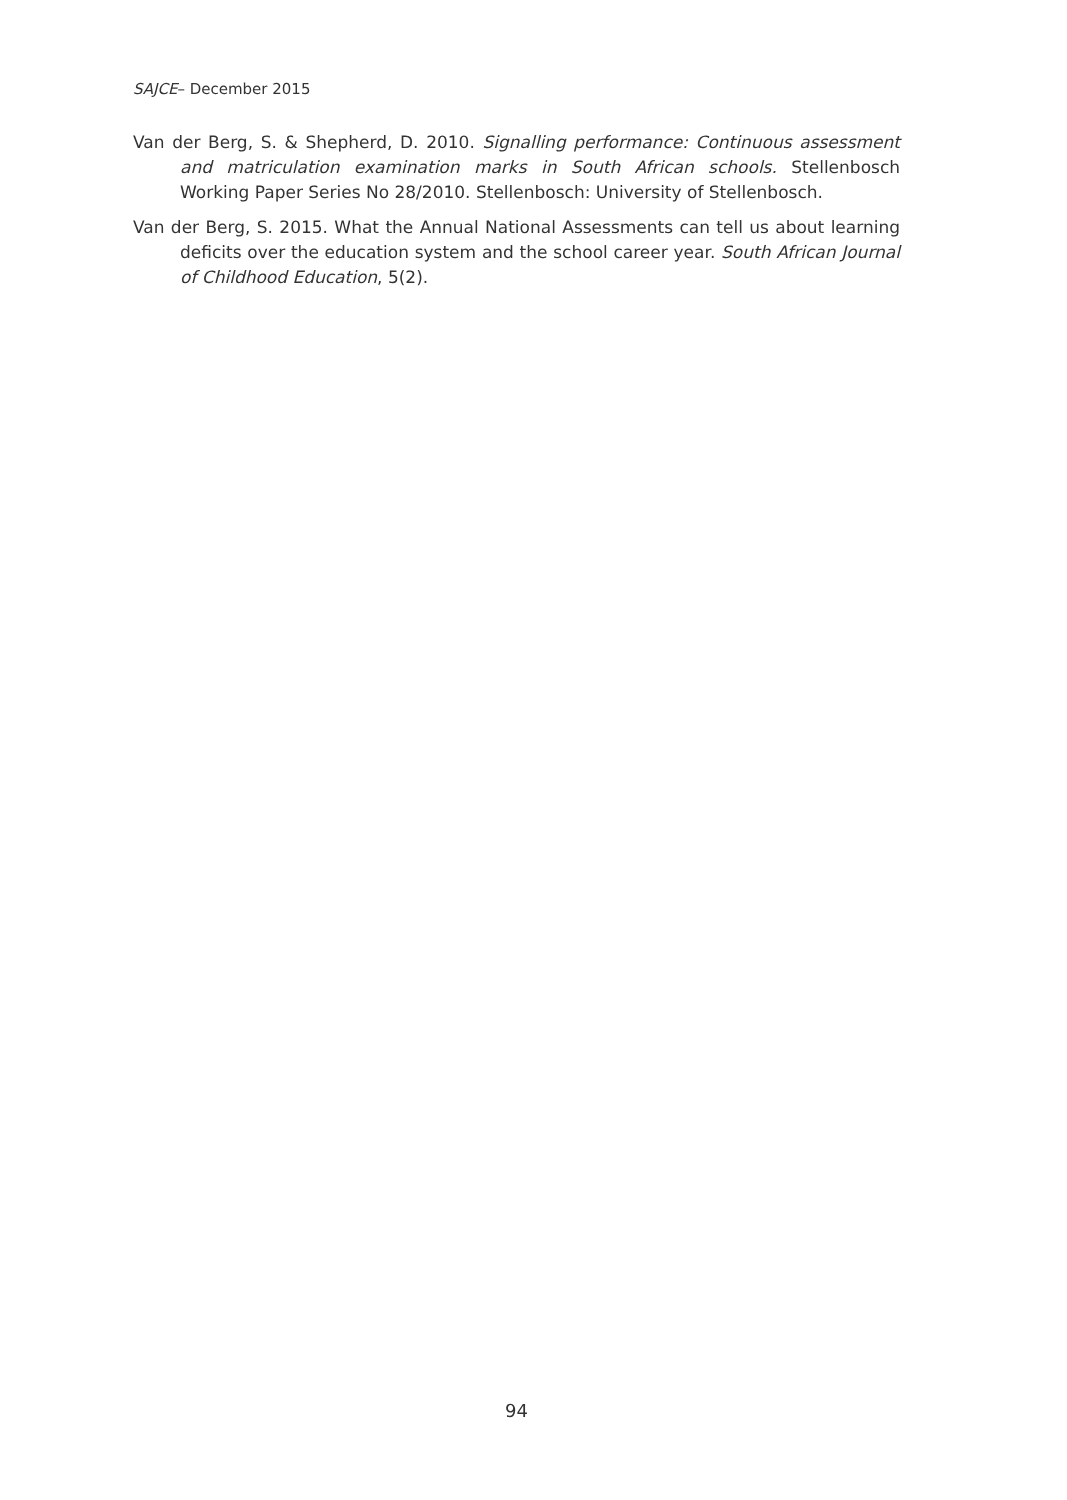SAJCE– December 2015
Van der Berg, S. & Shepherd, D. 2010. Signalling performance: Continuous assessment and matriculation examination marks in South African schools. Stellenbosch Working Paper Series No 28/2010. Stellenbosch: University of Stellenbosch.
Van der Berg, S. 2015. What the Annual National Assessments can tell us about learning deficits over the education system and the school career year. South African Journal of Childhood Education, 5(2).
94